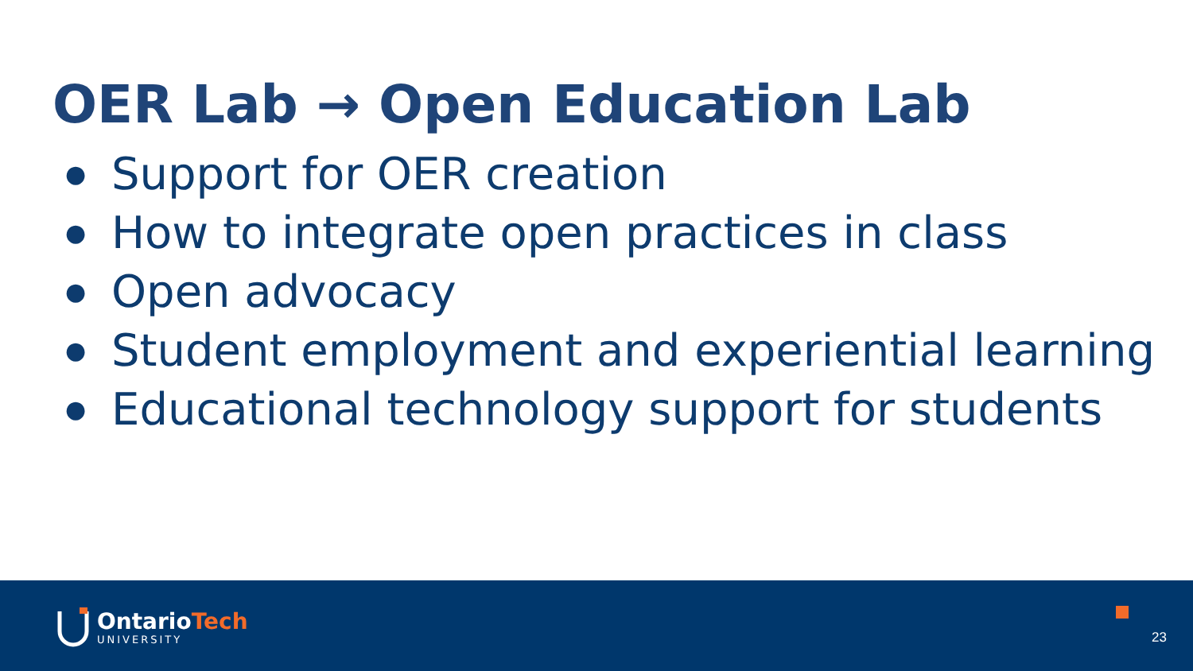OER Lab → Open Education Lab
● Support for OER creation
● How to integrate open practices in class
● Open advocacy
● Student employment and experiential learning
● Educational technology support for students
OntarioTech
UNIVERSITY
23